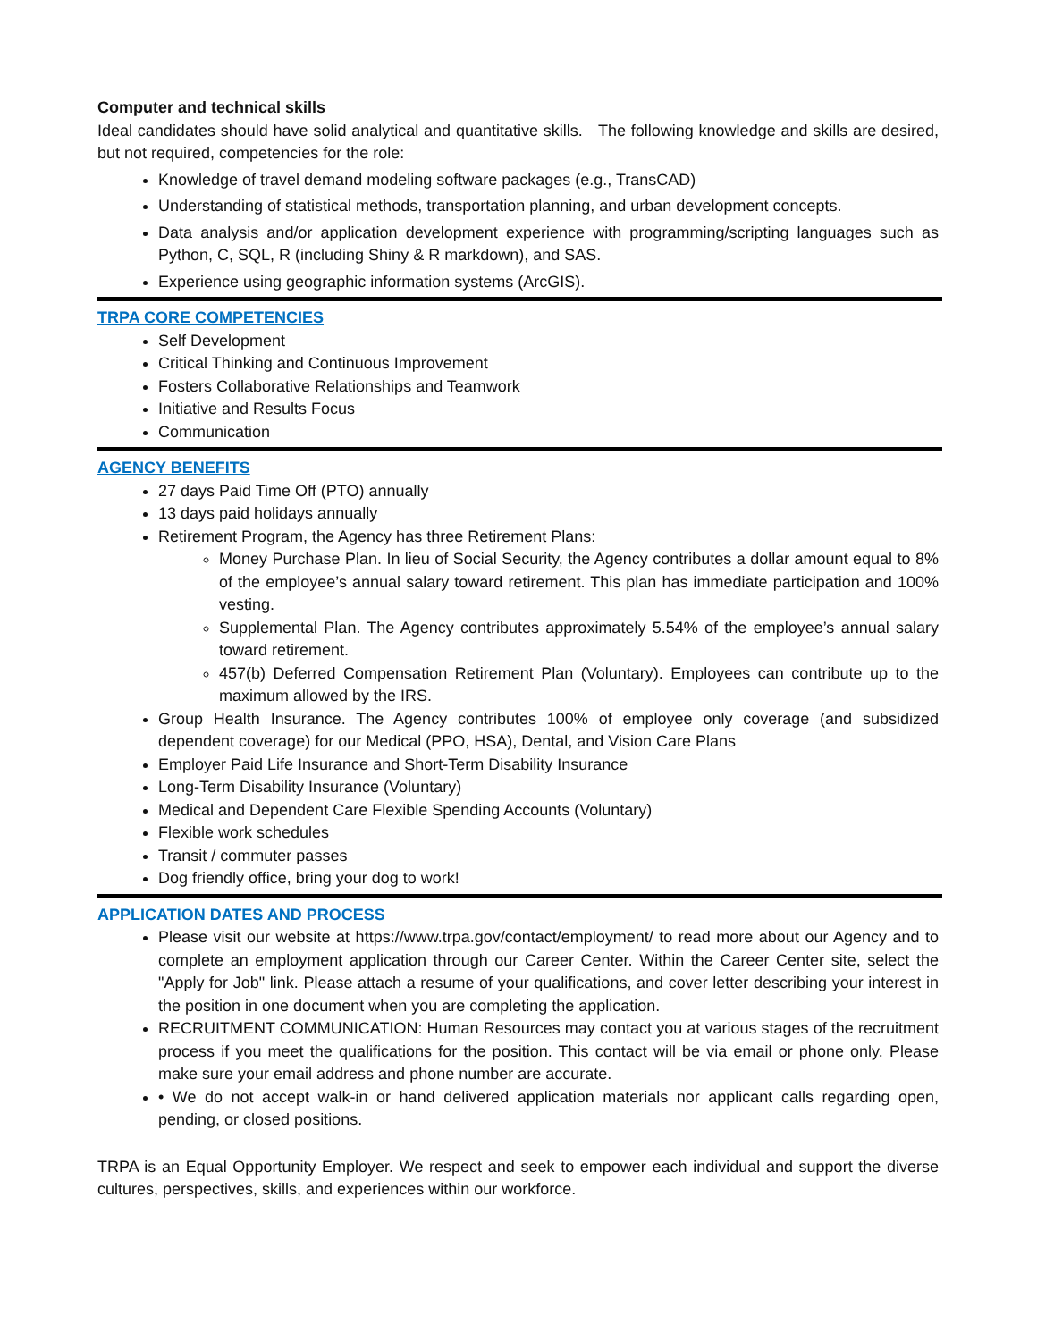Computer and technical skills
Ideal candidates should have solid analytical and quantitative skills. The following knowledge and skills are desired, but not required, competencies for the role:
Knowledge of travel demand modeling software packages (e.g., TransCAD)
Understanding of statistical methods, transportation planning, and urban development concepts.
Data analysis and/or application development experience with programming/scripting languages such as Python, C, SQL, R (including Shiny & R markdown), and SAS.
Experience using geographic information systems (ArcGIS).
TRPA CORE COMPETENCIES
Self Development
Critical Thinking and Continuous Improvement
Fosters Collaborative Relationships and Teamwork
Initiative and Results Focus
Communication
AGENCY BENEFITS
27 days Paid Time Off (PTO) annually
13 days paid holidays annually
Retirement Program, the Agency has three Retirement Plans:
Money Purchase Plan. In lieu of Social Security, the Agency contributes a dollar amount equal to 8% of the employee’s annual salary toward retirement. This plan has immediate participation and 100% vesting.
Supplemental Plan. The Agency contributes approximately 5.54% of the employee’s annual salary toward retirement.
457(b) Deferred Compensation Retirement Plan (Voluntary). Employees can contribute up to the maximum allowed by the IRS.
Group Health Insurance. The Agency contributes 100% of employee only coverage (and subsidized dependent coverage) for our Medical (PPO, HSA), Dental, and Vision Care Plans
Employer Paid Life Insurance and Short-Term Disability Insurance
Long-Term Disability Insurance (Voluntary)
Medical and Dependent Care Flexible Spending Accounts (Voluntary)
Flexible work schedules
Transit / commuter passes
Dog friendly office, bring your dog to work!
APPLICATION DATES AND PROCESS
Please visit our website at https://www.trpa.gov/contact/employment/ to read more about our Agency and to complete an employment application through our Career Center. Within the Career Center site, select the "Apply for Job" link. Please attach a resume of your qualifications, and cover letter describing your interest in the position in one document when you are completing the application.
RECRUITMENT COMMUNICATION: Human Resources may contact you at various stages of the recruitment process if you meet the qualifications for the position. This contact will be via email or phone only. Please make sure your email address and phone number are accurate.
• We do not accept walk-in or hand delivered application materials nor applicant calls regarding open, pending, or closed positions.
TRPA is an Equal Opportunity Employer. We respect and seek to empower each individual and support the diverse cultures, perspectives, skills, and experiences within our workforce.